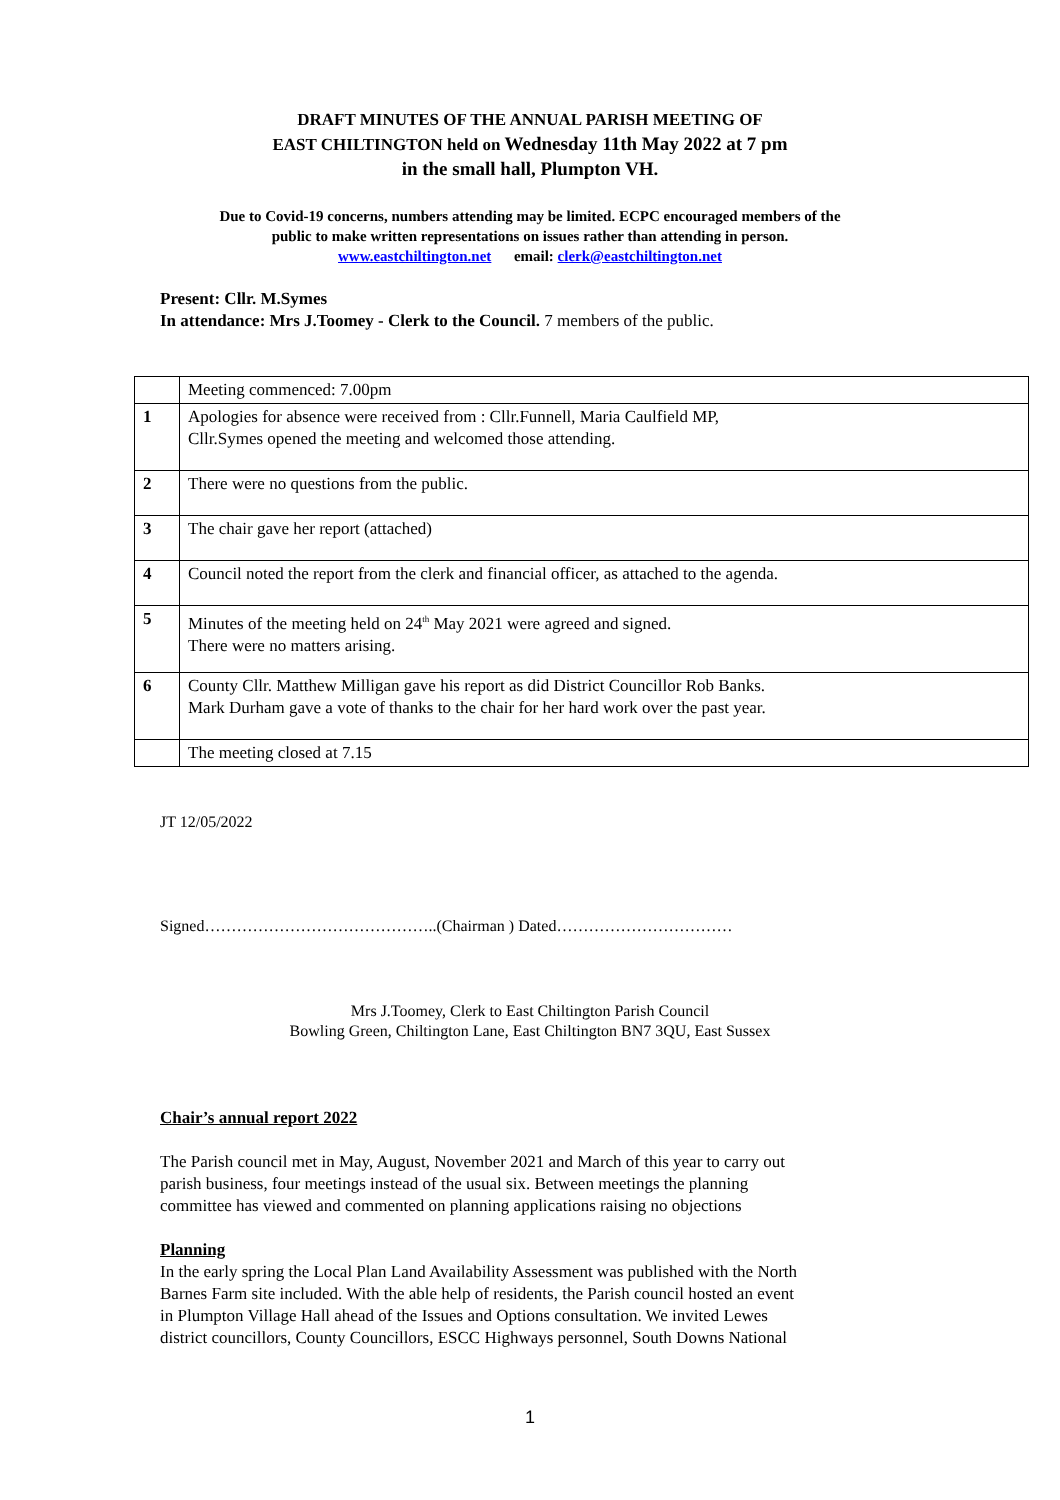DRAFT MINUTES OF THE ANNUAL PARISH MEETING OF
EAST CHILTINGTON held on Wednesday 11th May 2022 at 7 pm
in the small hall, Plumpton VH.
Due to Covid-19 concerns, numbers attending may be limited. ECPC encouraged members of the
public to make written representations on issues rather than attending in person.
www.eastchiltington.net email: clerk@eastchiltington.net
Present: Cllr. M.Symes
In attendance: Mrs J.Toomey - Clerk to the Council. 7 members of the public.
| | Meeting commenced: 7.00pm |
| 1 | Apologies for absence were received from : Cllr.Funnell, Maria Caulfield MP, Cllr.Symes opened the meeting and welcomed those attending. |
| 2 | There were no questions from the public. |
| 3 | The chair gave her report (attached) |
| 4 | Council noted the report from the clerk and financial officer, as attached to the agenda. |
| 5 | Minutes of the meeting held on 24<sup>th</sup> May 2021 were agreed and signed. There were no matters arising. |
| 6 | County Cllr. Matthew Milligan gave his report as did District Councillor Rob Banks. Mark Durham gave a vote of thanks to the chair for her hard work over the past year. |
| | The meeting closed at 7.15 |
JT 12/05/2022
Signed……………………………………..(Chairman ) Dated……………………………
Mrs J.Toomey, Clerk to East Chiltington Parish Council
Bowling Green, Chiltington Lane, East Chiltington BN7 3QU, East Sussex
Chair’s annual report 2022
The Parish council met in May, August, November 2021 and March of this year to carry out
parish business, four meetings instead of the usual six. Between meetings the planning
committee has viewed and commented on planning applications raising no objections
Planning
In the early spring the Local Plan Land Availability Assessment was published with the North
Barnes Farm site included. With the able help of residents, the Parish council hosted an event
in Plumpton Village Hall ahead of the Issues and Options consultation. We invited Lewes
district councillors, County Councillors, ESCC Highways personnel, South Downs National
1